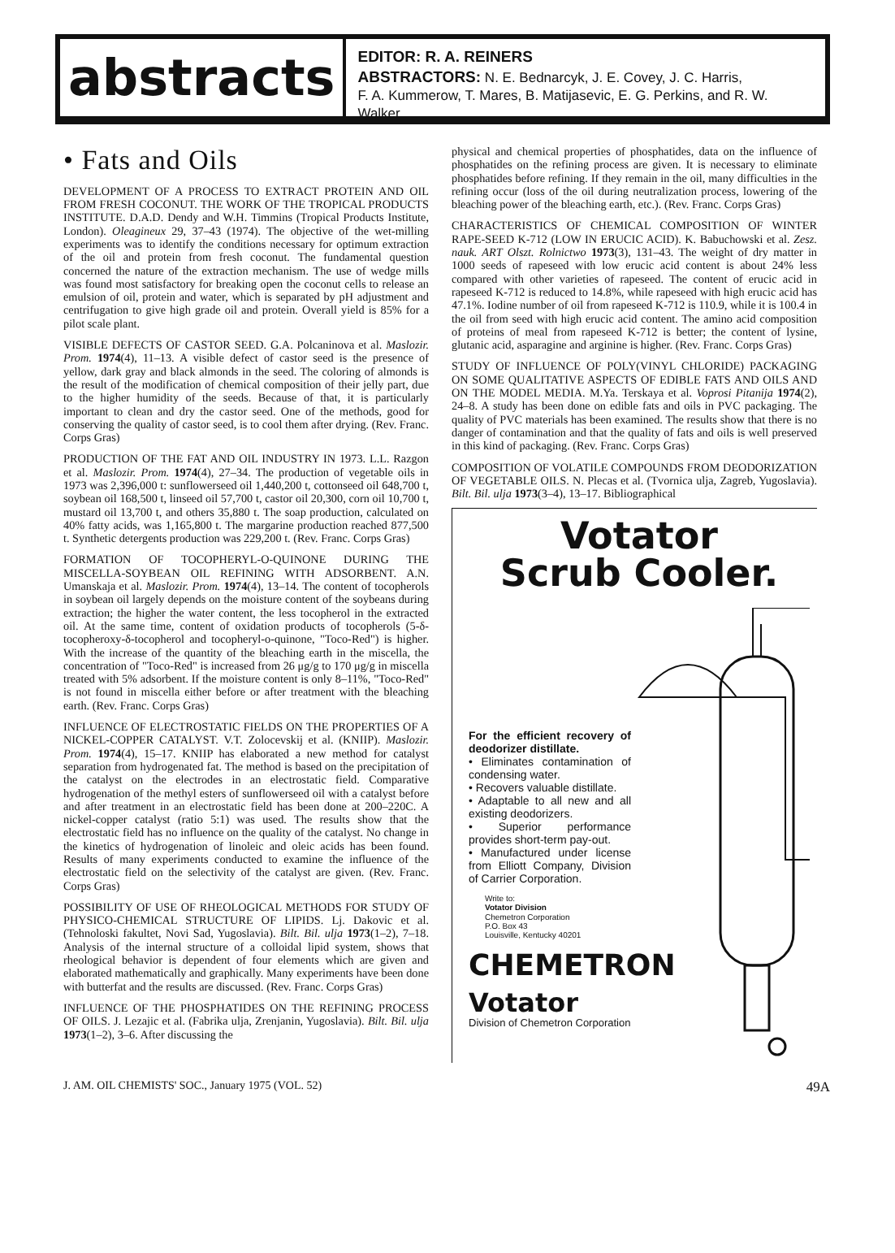abstracts
EDITOR: R. A. REINERS
ABSTRACTORS: N. E. Bednarcyk, J. E. Covey, J. C. Harris,
F. A. Kummerow, T. Mares, B. Matijasevic, E. G. Perkins, and R. W. Walker
• Fats and Oils
DEVELOPMENT OF A PROCESS TO EXTRACT PROTEIN AND OIL FROM FRESH COCONUT. THE WORK OF THE TROPICAL PRODUCTS INSTITUTE. D.A.D. Dendy and W.H. Timmins (Tropical Products Institute, London). Oleagineux 29, 37–43 (1974). The objective of the wet-milling experiments was to identify the conditions necessary for optimum extraction of the oil and protein from fresh coconut. The fundamental question concerned the nature of the extraction mechanism. The use of wedge mills was found most satisfactory for breaking open the coconut cells to release an emulsion of oil, protein and water, which is separated by pH adjustment and centrifugation to give high grade oil and protein. Overall yield is 85% for a pilot scale plant.
VISIBLE DEFECTS OF CASTOR SEED. G.A. Polcaninova et al. Maslozir. Prom. 1974(4), 11–13. A visible defect of castor seed is the presence of yellow, dark gray and black almonds in the seed. The coloring of almonds is the result of the modification of chemical composition of their jelly part, due to the higher humidity of the seeds. Because of that, it is particularly important to clean and dry the castor seed. One of the methods, good for conserving the quality of castor seed, is to cool them after drying. (Rev. Franc. Corps Gras)
PRODUCTION OF THE FAT AND OIL INDUSTRY IN 1973. L.L. Razgon et al. Maslozir. Prom. 1974(4), 27–34. The production of vegetable oils in 1973 was 2,396,000 t: sunflowerseed oil 1,440,200 t, cottonseed oil 648,700 t, soybean oil 168,500 t, linseed oil 57,700 t, castor oil 20,300, corn oil 10,700 t, mustard oil 13,700 t, and others 35,880 t. The soap production, calculated on 40% fatty acids, was 1,165,800 t. The margarine production reached 877,500 t. Synthetic detergents production was 229,200 t. (Rev. Franc. Corps Gras)
FORMATION OF TOCOPHERYL-O-QUINONE DURING THE MISCELLA-SOYBEAN OIL REFINING WITH ADSORBENT. A.N. Umanskaja et al. Maslozir. Prom. 1974(4), 13–14. The content of tocopherols in soybean oil largely depends on the moisture content of the soybeans during extraction; the higher the water content, the less tocopherol in the extracted oil. At the same time, content of oxidation products of tocopherols (5-δ-tocopheroxy-δ-tocopherol and tocopheryl-o-quinone, "Toco-Red") is higher. With the increase of the quantity of the bleaching earth in the miscella, the concentration of "Toco-Red" is increased from 26 μg/g to 170 μg/g in miscella treated with 5% adsorbent. If the moisture content is only 8–11%, "Toco-Red" is not found in miscella either before or after treatment with the bleaching earth. (Rev. Franc. Corps Gras)
INFLUENCE OF ELECTROSTATIC FIELDS ON THE PROPERTIES OF A NICKEL-COPPER CATALYST. V.T. Zolocevskij et al. (KNIIP). Maslozir. Prom. 1974(4), 15–17. KNIIP has elaborated a new method for catalyst separation from hydrogenated fat. The method is based on the precipitation of the catalyst on the electrodes in an electrostatic field. Comparative hydrogenation of the methyl esters of sunflowerseed oil with a catalyst before and after treatment in an electrostatic field has been done at 200–220C. A nickel-copper catalyst (ratio 5:1) was used. The results show that the electrostatic field has no influence on the quality of the catalyst. No change in the kinetics of hydrogenation of linoleic and oleic acids has been found. Results of many experiments conducted to examine the influence of the electrostatic field on the selectivity of the catalyst are given. (Rev. Franc. Corps Gras)
POSSIBILITY OF USE OF RHEOLOGICAL METHODS FOR STUDY OF PHYSICO-CHEMICAL STRUCTURE OF LIPIDS. Lj. Dakovic et al. (Tehnoloski fakultet, Novi Sad, Yugoslavia). Bilt. Bil. ulja 1973(1–2), 7–18. Analysis of the internal structure of a colloidal lipid system, shows that rheological behavior is dependent of four elements which are given and elaborated mathematically and graphically. Many experiments have been done with butterfat and the results are discussed. (Rev. Franc. Corps Gras)
INFLUENCE OF THE PHOSPHATIDES ON THE REFINING PROCESS OF OILS. J. Lezajic et al. (Fabrika ulja, Zrenjanin, Yugoslavia). Bilt. Bil. ulja 1973(1–2), 3–6. After discussing the
physical and chemical properties of phosphatides, data on the influence of phosphatides on the refining process are given. It is necessary to eliminate phosphatides before refining. If they remain in the oil, many difficulties in the refining occur (loss of the oil during neutralization process, lowering of the bleaching power of the bleaching earth, etc.). (Rev. Franc. Corps Gras)
CHARACTERISTICS OF CHEMICAL COMPOSITION OF WINTER RAPE-SEED K-712 (LOW IN ERUCIC ACID). K. Babuchowski et al. Zesz. nauk. ART Olszt. Rolnictwo 1973(3), 131–43. The weight of dry matter in 1000 seeds of rapeseed with low erucic acid content is about 24% less compared with other varieties of rapeseed. The content of erucic acid in rapeseed K-712 is reduced to 14.8%, while rapeseed with high erucic acid has 47.1%. Iodine number of oil from rapeseed K-712 is 110.9, while it is 100.4 in the oil from seed with high erucic acid content. The amino acid composition of proteins of meal from rapeseed K-712 is better; the content of lysine, glutanic acid, asparagine and arginine is higher. (Rev. Franc. Corps Gras)
STUDY OF INFLUENCE OF POLY(VINYL CHLORIDE) PACKAGING ON SOME QUALITATIVE ASPECTS OF EDIBLE FATS AND OILS AND ON THE MODEL MEDIA. M.Ya. Terskaya et al. Voprosi Pitanija 1974(2), 24–8. A study has been done on edible fats and oils in PVC packaging. The quality of PVC materials has been examined. The results show that there is no danger of contamination and that the quality of fats and oils is well preserved in this kind of packaging. (Rev. Franc. Corps Gras)
COMPOSITION OF VOLATILE COMPOUNDS FROM DEODORIZATION OF VEGETABLE OILS. N. Plecas et al. (Tvornica ulja, Zagreb, Yugoslavia). Bilt. Bil. ulja 1973(3–4), 13–17. Bibliographical
Votator
Scrub Cooler.
For the efficient recovery of deodorizer distillate.
• Eliminates contamination of condensing water.
• Recovers valuable distillate.
• Adaptable to all new and all existing deodorizers.
• Superior performance provides short-term pay-out.
• Manufactured under license from Elliott Company, Division of Carrier Corporation.
Write to:
Votator Division
Chemetron Corporation
P.O. Box 43
Louisville, Kentucky 40201
CHEMETRON
Votator
Division of Chemetron Corporation
J. AM. OIL CHEMISTS' SOC., January 1975 (VOL. 52) 49A